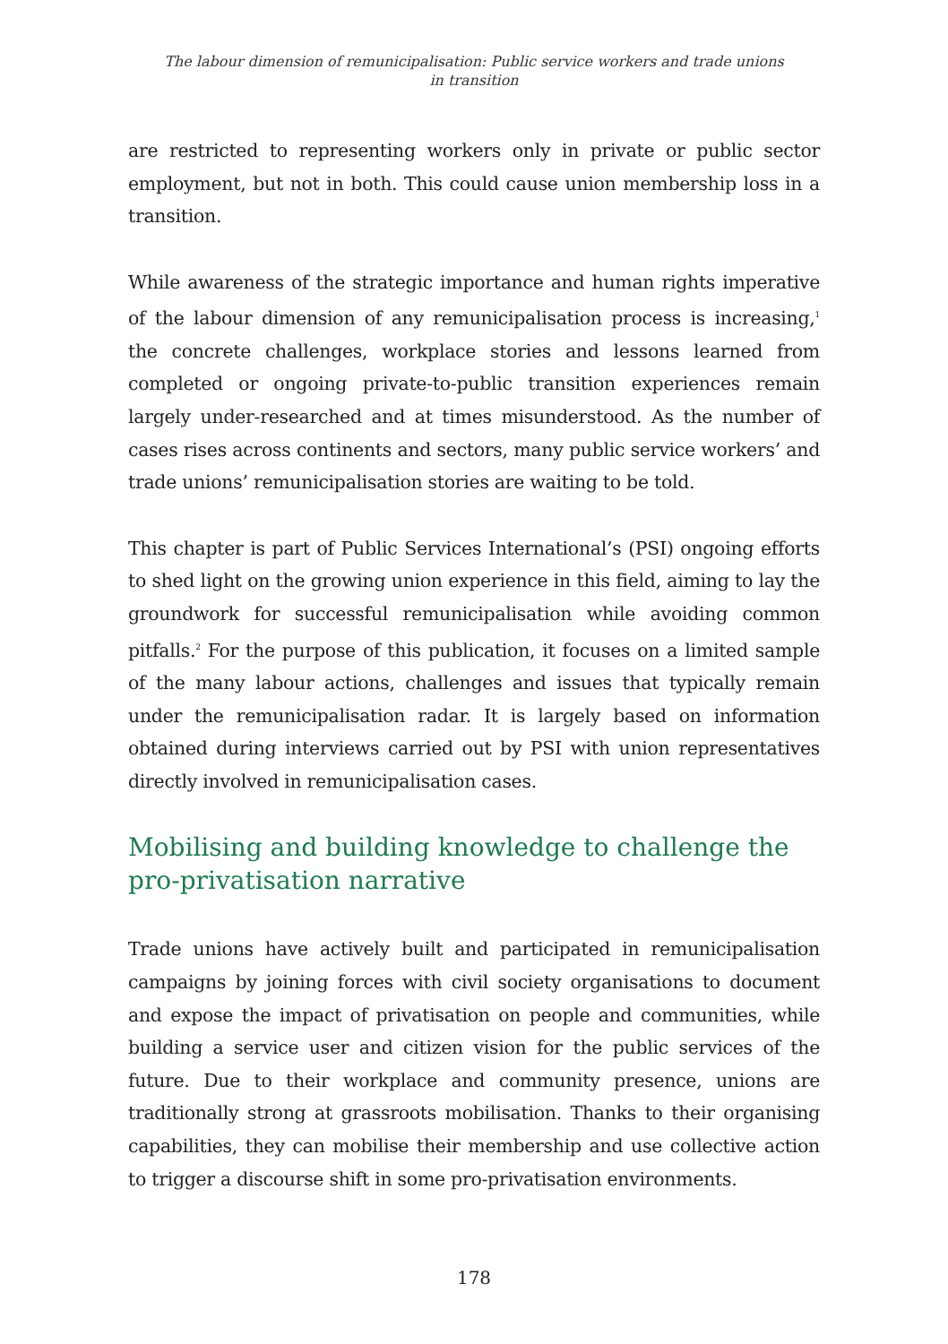The labour dimension of remunicipalisation: Public service workers and trade unions
in transition
are restricted to representing workers only in private or public sector employment, but not in both. This could cause union membership loss in a transition.
While awareness of the strategic importance and human rights imperative of the labour dimension of any remunicipalisation process is increasing,<sup>1</sup> the concrete challenges, workplace stories and lessons learned from completed or ongoing private-to-public transition experiences remain largely under-researched and at times misunderstood. As the number of cases rises across continents and sectors, many public service workers’ and trade unions’ remunicipalisation stories are waiting to be told.
This chapter is part of Public Services International’s (PSI) ongoing efforts to shed light on the growing union experience in this field, aiming to lay the groundwork for successful remunicipalisation while avoiding common pitfalls.<sup>2</sup> For the purpose of this publication, it focuses on a limited sample of the many labour actions, challenges and issues that typically remain under the remunicipalisation radar. It is largely based on information obtained during interviews carried out by PSI with union representatives directly involved in remunicipalisation cases.
Mobilising and building knowledge to challenge the pro-privatisation narrative
Trade unions have actively built and participated in remunicipalisation campaigns by joining forces with civil society organisations to document and expose the impact of privatisation on people and communities, while building a service user and citizen vision for the public services of the future. Due to their workplace and community presence, unions are traditionally strong at grassroots mobilisation. Thanks to their organising capabilities, they can mobilise their membership and use collective action to trigger a discourse shift in some pro-privatisation environments.
178